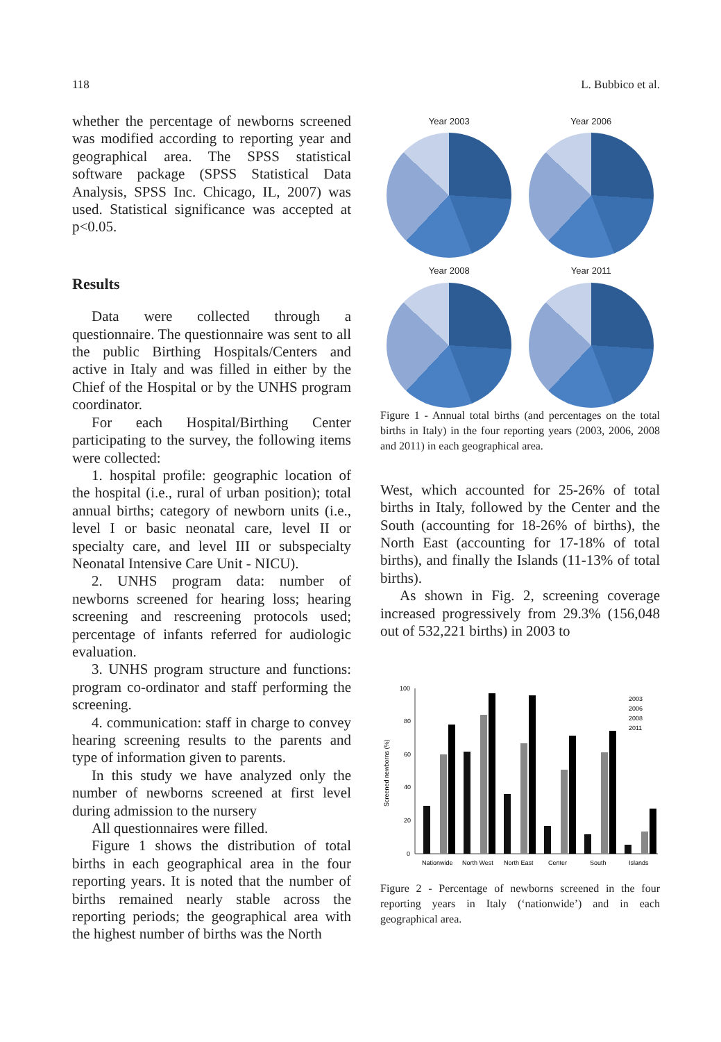118 L. Bubbico et al.
whether the percentage of newborns screened was modified according to reporting year and geographical area. The SPSS statistical software package (SPSS Statistical Data Analysis, SPSS Inc. Chicago, IL, 2007) was used. Statistical significance was accepted at p<0.05.
Results
Data were collected through a questionnaire. The questionnaire was sent to all the public Birthing Hospitals/Centers and active in Italy and was filled in either by the Chief of the Hospital or by the UNHS program coordinator.
For each Hospital/Birthing Center participating to the survey, the following items were collected:
1. hospital profile: geographic location of the hospital (i.e., rural of urban position); total annual births; category of newborn units (i.e., level I or basic neonatal care, level II or specialty care, and level III or subspecialty Neonatal Intensive Care Unit - NICU).
2. UNHS program data: number of newborns screened for hearing loss; hearing screening and rescreening protocols used; percentage of infants referred for audiologic evaluation.
3. UNHS program structure and functions: program co-ordinator and staff performing the screening.
4. communication: staff in charge to convey hearing screening results to the parents and type of information given to parents.
In this study we have analyzed only the number of newborns screened at first level during admission to the nursery
All questionnaires were filled.
Figure 1 shows the distribution of total births in each geographical area in the four reporting years. It is noted that the number of births remained nearly stable across the reporting periods; the geographical area with the highest number of births was the North
Year 2003
Year 2006
Year 2008
Year 2011
Figure 1 - Annual total births (and percentages on the total births in Italy) in the four reporting years (2003, 2006, 2008 and 2011) in each geographical area.
West, which accounted for 25-26% of total births in Italy, followed by the Center and the South (accounting for 18-26% of births), the North East (accounting for 17-18% of total births), and finally the Islands (11-13% of total births).
As shown in Fig. 2, screening coverage increased progressively from 29.3% (156,048 out of 532,221 births) in 2003 to
Screened newborns (%)
100
80
60
40
20
0
2003
2006
2008
2011
Nationwide
North West
North East
Center
South
Islands
Figure 2 - Percentage of newborns screened in the four reporting years in Italy (‘nationwide’) and in each geographical area.